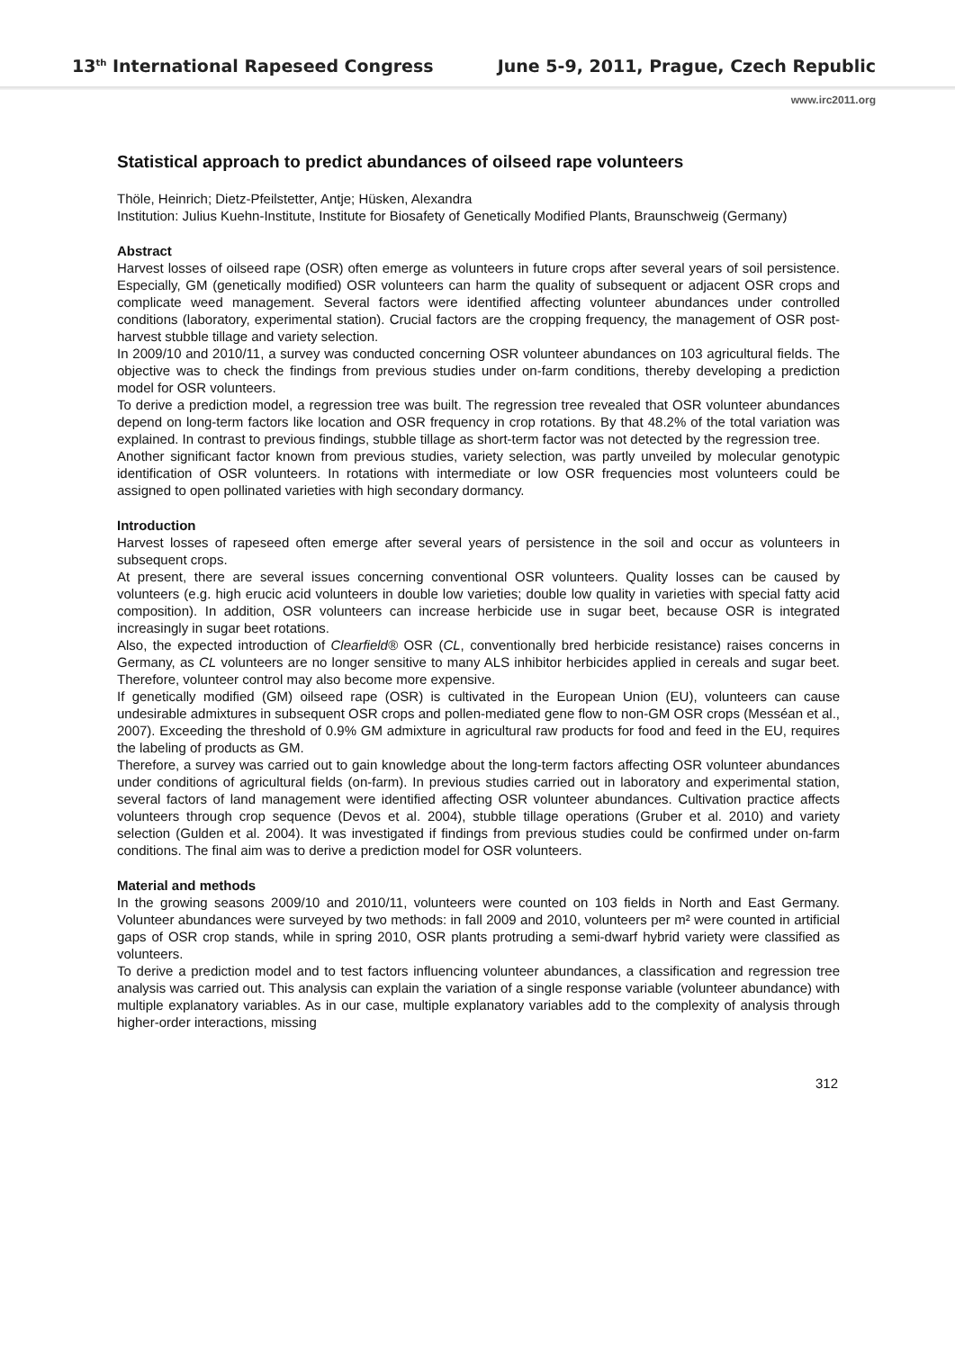13<sup>th</sup> International Rapeseed Congress June 5-9, 2011, Prague, Czech Republic
www.irc2011.org
Statistical approach to predict abundances of oilseed rape volunteers
Thöle, Heinrich; Dietz-Pfeilstetter, Antje; Hüsken, Alexandra
Institution: Julius Kuehn-Institute, Institute for Biosafety of Genetically Modified Plants, Braunschweig (Germany)
Abstract
Harvest losses of oilseed rape (OSR) often emerge as volunteers in future crops after several years of soil persistence. Especially, GM (genetically modified) OSR volunteers can harm the quality of subsequent or adjacent OSR crops and complicate weed management. Several factors were identified affecting volunteer abundances under controlled conditions (laboratory, experimental station). Crucial factors are the cropping frequency, the management of OSR post-harvest stubble tillage and variety selection.
In 2009/10 and 2010/11, a survey was conducted concerning OSR volunteer abundances on 103 agricultural fields. The objective was to check the findings from previous studies under on-farm conditions, thereby developing a prediction model for OSR volunteers.
To derive a prediction model, a regression tree was built. The regression tree revealed that OSR volunteer abundances depend on long-term factors like location and OSR frequency in crop rotations. By that 48.2% of the total variation was explained. In contrast to previous findings, stubble tillage as short-term factor was not detected by the regression tree.
Another significant factor known from previous studies, variety selection, was partly unveiled by molecular genotypic identification of OSR volunteers. In rotations with intermediate or low OSR frequencies most volunteers could be assigned to open pollinated varieties with high secondary dormancy.
Introduction
Harvest losses of rapeseed often emerge after several years of persistence in the soil and occur as volunteers in subsequent crops.
At present, there are several issues concerning conventional OSR volunteers. Quality losses can be caused by volunteers (e.g. high erucic acid volunteers in double low varieties; double low quality in varieties with special fatty acid composition). In addition, OSR volunteers can increase herbicide use in sugar beet, because OSR is integrated increasingly in sugar beet rotations.
Also, the expected introduction of Clearfield® OSR (CL, conventionally bred herbicide resistance) raises concerns in Germany, as CL volunteers are no longer sensitive to many ALS inhibitor herbicides applied in cereals and sugar beet. Therefore, volunteer control may also become more expensive.
If genetically modified (GM) oilseed rape (OSR) is cultivated in the European Union (EU), volunteers can cause undesirable admixtures in subsequent OSR crops and pollen-mediated gene flow to non-GM OSR crops (Messéan et al., 2007). Exceeding the threshold of 0.9% GM admixture in agricultural raw products for food and feed in the EU, requires the labeling of products as GM.
Therefore, a survey was carried out to gain knowledge about the long-term factors affecting OSR volunteer abundances under conditions of agricultural fields (on-farm). In previous studies carried out in laboratory and experimental station, several factors of land management were identified affecting OSR volunteer abundances. Cultivation practice affects volunteers through crop sequence (Devos et al. 2004), stubble tillage operations (Gruber et al. 2010) and variety selection (Gulden et al. 2004). It was investigated if findings from previous studies could be confirmed under on-farm conditions. The final aim was to derive a prediction model for OSR volunteers.
Material and methods
In the growing seasons 2009/10 and 2010/11, volunteers were counted on 103 fields in North and East Germany. Volunteer abundances were surveyed by two methods: in fall 2009 and 2010, volunteers per m² were counted in artificial gaps of OSR crop stands, while in spring 2010, OSR plants protruding a semi-dwarf hybrid variety were classified as volunteers.
To derive a prediction model and to test factors influencing volunteer abundances, a classification and regression tree analysis was carried out. This analysis can explain the variation of a single response variable (volunteer abundance) with multiple explanatory variables. As in our case, multiple explanatory variables add to the complexity of analysis through higher-order interactions, missing
312